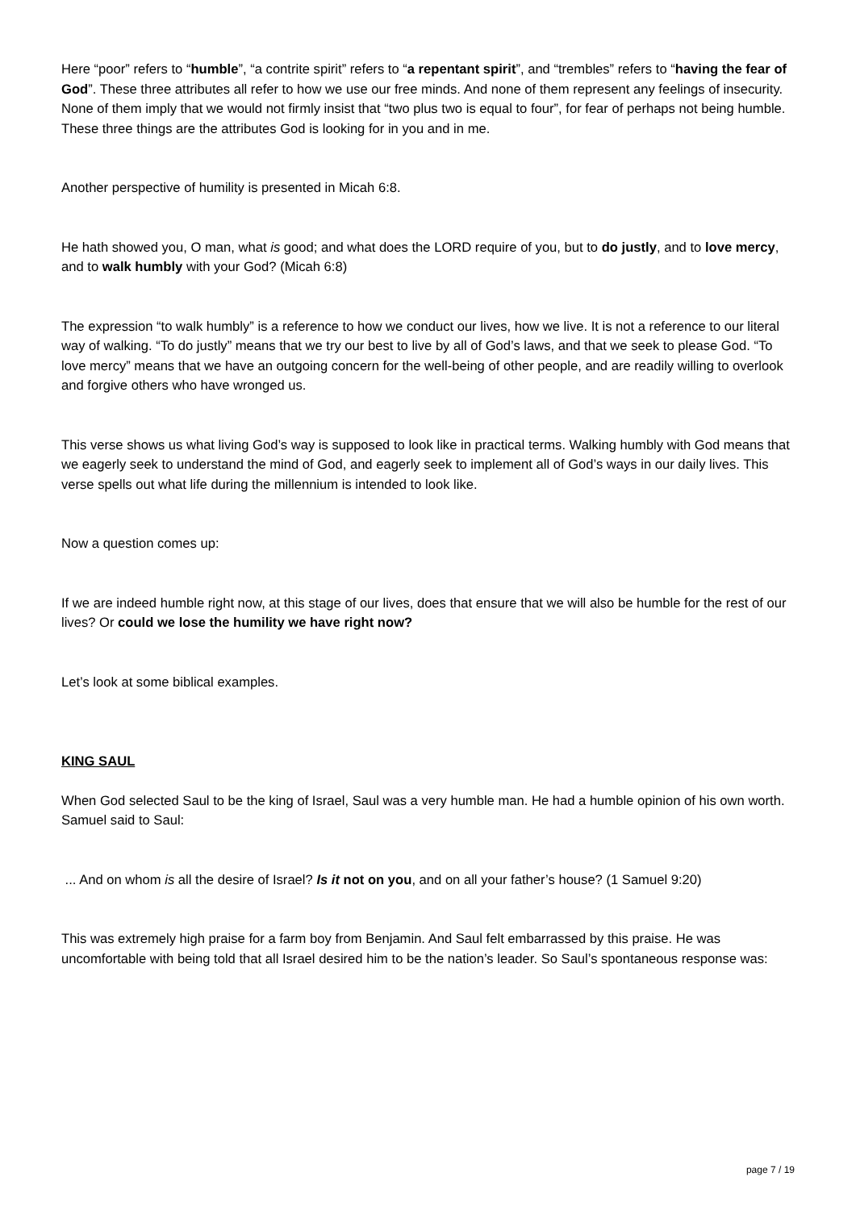Here “poor” refers to “humble”, “a contrite spirit” refers to “a repentant spirit”, and “trembles” refers to “having the fear of God”. These three attributes all refer to how we use our free minds. And none of them represent any feelings of insecurity. None of them imply that we would not firmly insist that “two plus two is equal to four”, for fear of perhaps not being humble. These three things are the attributes God is looking for in you and in me.
Another perspective of humility is presented in Micah 6:8.
He hath showed you, O man, what is good; and what does the LORD require of you, but to do justly, and to love mercy, and to walk humbly with your God? (Micah 6:8)
The expression “to walk humbly” is a reference to how we conduct our lives, how we live. It is not a reference to our literal way of walking. “To do justly” means that we try our best to live by all of God’s laws, and that we seek to please God. “To love mercy” means that we have an outgoing concern for the well-being of other people, and are readily willing to overlook and forgive others who have wronged us.
This verse shows us what living God’s way is supposed to look like in practical terms. Walking humbly with God means that we eagerly seek to understand the mind of God, and eagerly seek to implement all of God’s ways in our daily lives. This verse spells out what life during the millennium is intended to look like.
Now a question comes up:
If we are indeed humble right now, at this stage of our lives, does that ensure that we will also be humble for the rest of our lives? Or could we lose the humility we have right now?
Let’s look at some biblical examples.
KING SAUL
When God selected Saul to be the king of Israel, Saul was a very humble man. He had a humble opinion of his own worth. Samuel said to Saul:
... And on whom is all the desire of Israel? Is it not on you, and on all your father’s house? (1 Samuel 9:20)
This was extremely high praise for a farm boy from Benjamin. And Saul felt embarrassed by this praise. He was uncomfortable with being told that all Israel desired him to be the nation’s leader. So Saul’s spontaneous response was:
page 7 / 19